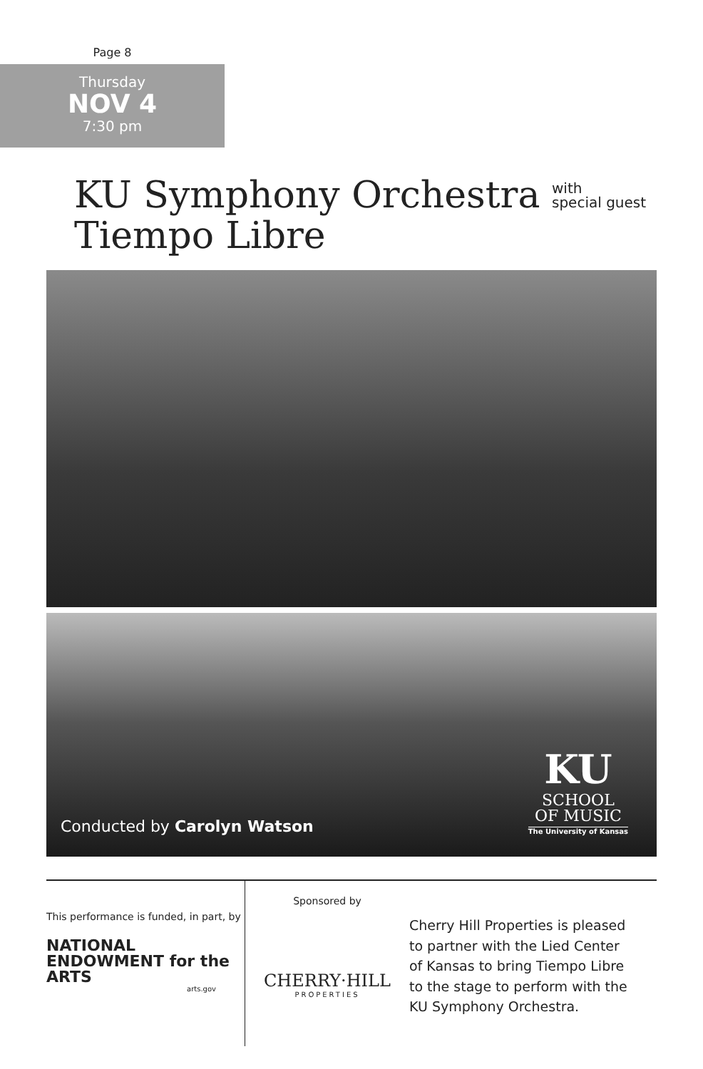Page 8
Thursday
NOV 4
7:30 pm
KU Symphony Orchestra with
special guest
Tiempo Libre
Conducted by Carolyn Watson
KU
SCHOOL
OF MUSIC
The University of Kansas
This performance is funded, in part, by
NATIONAL
ENDOWMENT for the ARTS
arts.gov
Sponsored by
CHERRY·HILL
PROPERTIES
Cherry Hill Properties is pleased
to partner with the Lied Center
of Kansas to bring Tiempo Libre
to the stage to perform with the
KU Symphony Orchestra.